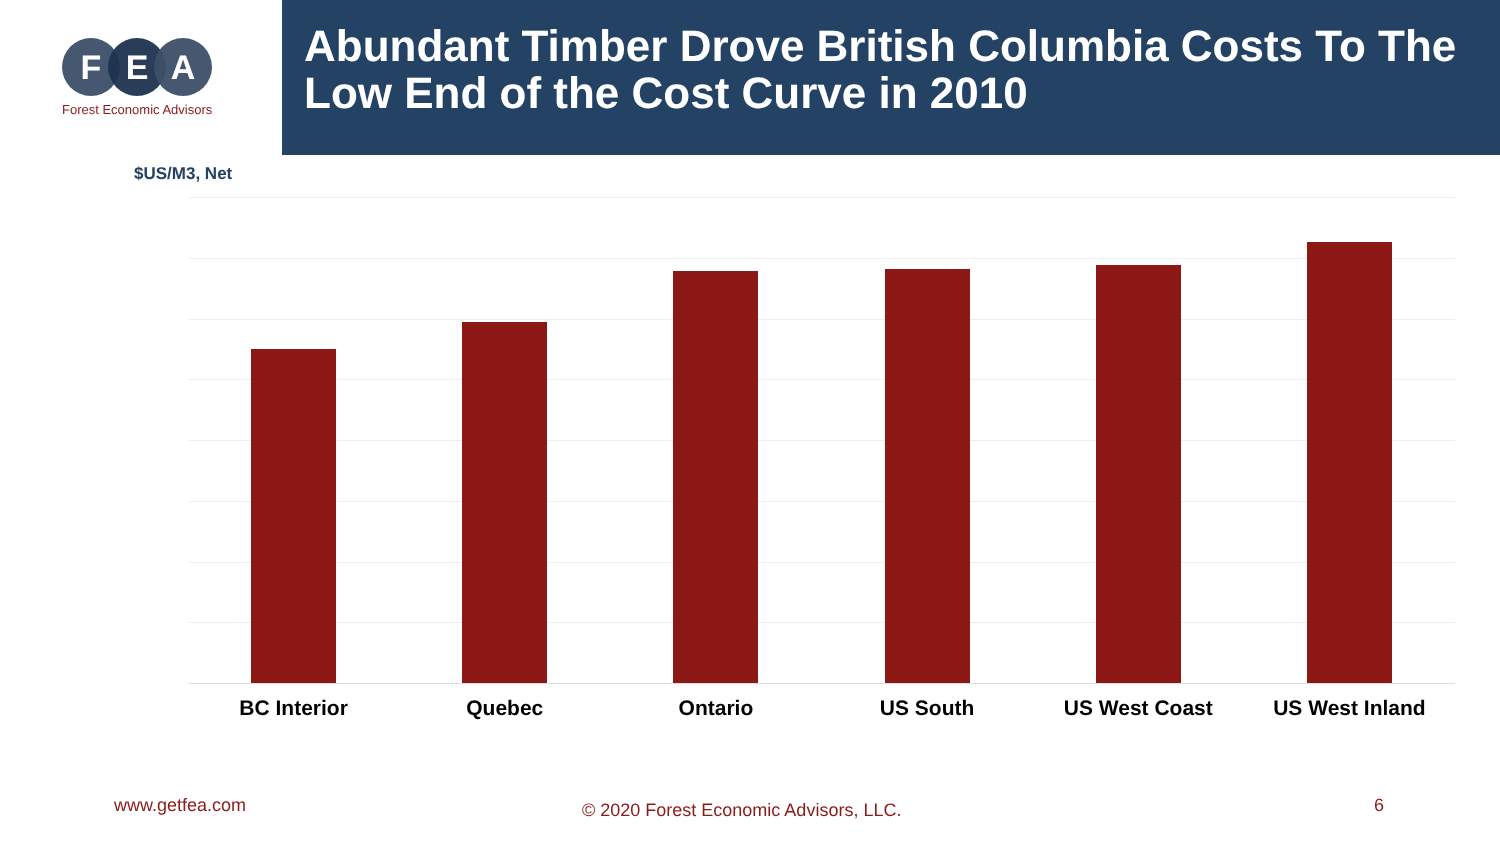F E A
Forest Economic Advisors
Abundant Timber Drove British Columbia Costs To The Low End of the Cost Curve in 2010
$US/M3, Net
BC Interior Quebec Ontario US South US West Coast US West Inland
www.getfea.com
© 2020 Forest Economic Advisors, LLC.
6